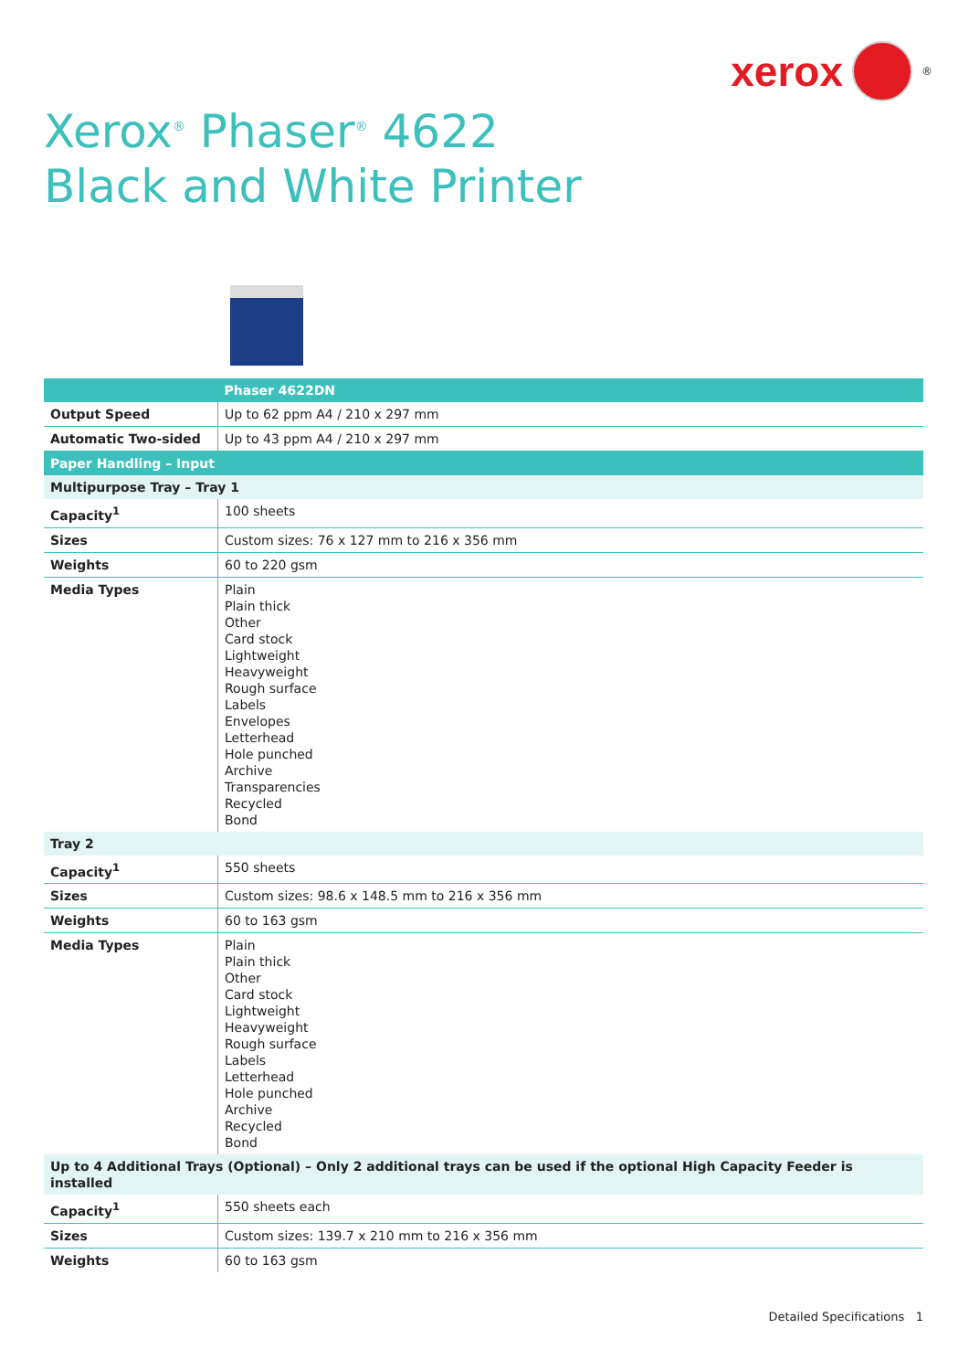xerox
®
Xerox<sup>®</sup> Phaser<sup>®</sup> 4622
Black and White Printer
| | Phaser 4622DN |
| --- | --- |
| Output Speed | Up to 62 ppm A4 / 210 x 297 mm |
| Automatic Two-sided | Up to 43 ppm A4 / 210 x 297 mm |
| Paper Handling – Input | |
| Multipurpose Tray – Tray 1 | |
| Capacity<sup>1</sup> | 100 sheets |
| Sizes | Custom sizes: 76 x 127 mm to 216 x 356 mm |
| Weights | 60 to 220 gsm |
| Media Types | Plain Plain thick Other Card stock Lightweight Heavyweight Rough surface Labels Envelopes Letterhead Hole punched Archive Transparencies Recycled Bond |
| Tray 2 | |
| Capacity<sup>1</sup> | 550 sheets |
| Sizes | Custom sizes: 98.6 x 148.5 mm to 216 x 356 mm |
| Weights | 60 to 163 gsm |
| Media Types | Plain Plain thick Other Card stock Lightweight Heavyweight Rough surface Labels Letterhead Hole punched Archive Recycled Bond |
| Up to 4 Additional Trays (Optional) – Only 2 additional trays can be used if the optional High Capacity Feeder is installed | |
| Capacity<sup>1</sup> | 550 sheets each |
| Sizes | Custom sizes: 139.7 x 210 mm to 216 x 356 mm |
| Weights | 60 to 163 gsm |
Detailed Specifications 1